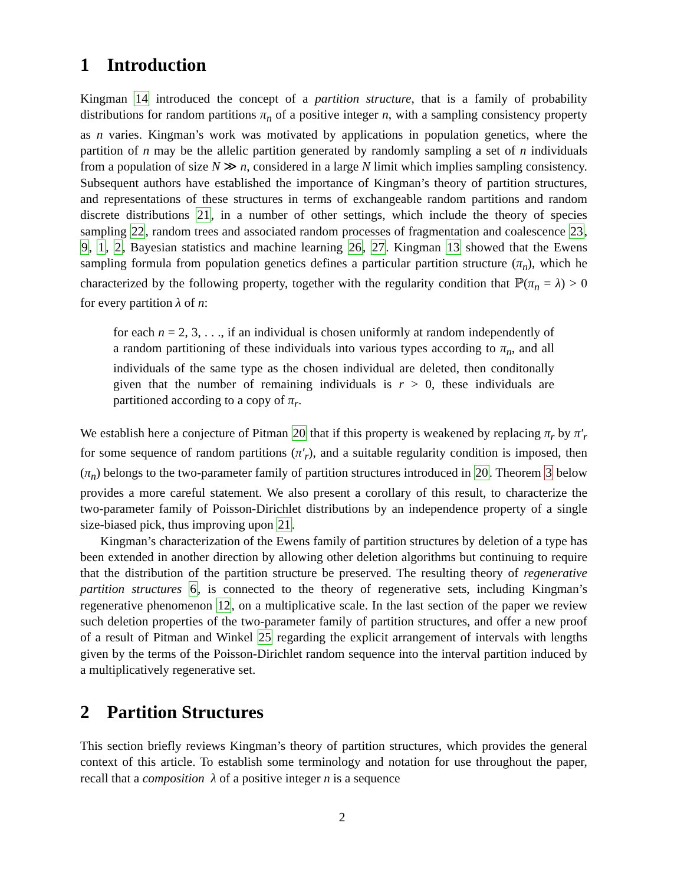1 Introduction
Kingman 14 introduced the concept of a partition structure, that is a family of probability distributions for random partitions π<sub>n</sub> of a positive integer n, with a sampling consistency property as n varies. Kingman’s work was motivated by applications in population genetics, where the partition of n may be the allelic partition generated by randomly sampling a set of n individuals from a population of size N ≫ n, considered in a large N limit which implies sampling consistency. Subsequent authors have established the importance of Kingman’s theory of partition structures, and representations of these structures in terms of exchangeable random partitions and random discrete distributions 21, in a number of other settings, which include the theory of species sampling 22, random trees and associated random processes of fragmentation and coalescence 23, 9, 1, 2, Bayesian statistics and machine learning 26, 27. Kingman 13 showed that the Ewens sampling formula from population genetics defines a particular partition structure (π<sub>n</sub>), which he characterized by the following property, together with the regularity condition that ℙ(π<sub>n</sub> = λ) > 0 for every partition λ of n:
for each n = 2, 3, . . ., if an individual is chosen uniformly at random independently of a random partitioning of these individuals into various types according to π<sub>n</sub>, and all individuals of the same type as the chosen individual are deleted, then conditonally given that the number of remaining individuals is r > 0, these individuals are partitioned according to a copy of π<sub>r</sub>.
We establish here a conjecture of Pitman 20 that if this property is weakened by replacing π<sub>r</sub> by π′<sub>r</sub> for some sequence of random partitions (π′<sub>r</sub>), and a suitable regularity condition is imposed, then (π<sub>n</sub>) belongs to the two-parameter family of partition structures introduced in 20. Theorem 3 below provides a more careful statement. We also present a corollary of this result, to characterize the two-parameter family of Poisson-Dirichlet distributions by an independence property of a single size-biased pick, thus improving upon 21.
Kingman’s characterization of the Ewens family of partition structures by deletion of a type has been extended in another direction by allowing other deletion algorithms but continuing to require that the distribution of the partition structure be preserved. The resulting theory of regenerative partition structures 6, is connected to the theory of regenerative sets, including Kingman’s regenerative phenomenon 12, on a multiplicative scale. In the last section of the paper we review such deletion properties of the two-parameter family of partition structures, and offer a new proof of a result of Pitman and Winkel 25 regarding the explicit arrangement of intervals with lengths given by the terms of the Poisson-Dirichlet random sequence into the interval partition induced by a multiplicatively regenerative set.
2 Partition Structures
This section briefly reviews Kingman’s theory of partition structures, which provides the general context of this article. To establish some terminology and notation for use throughout the paper, recall that a composition λ of a positive integer n is a sequence
2